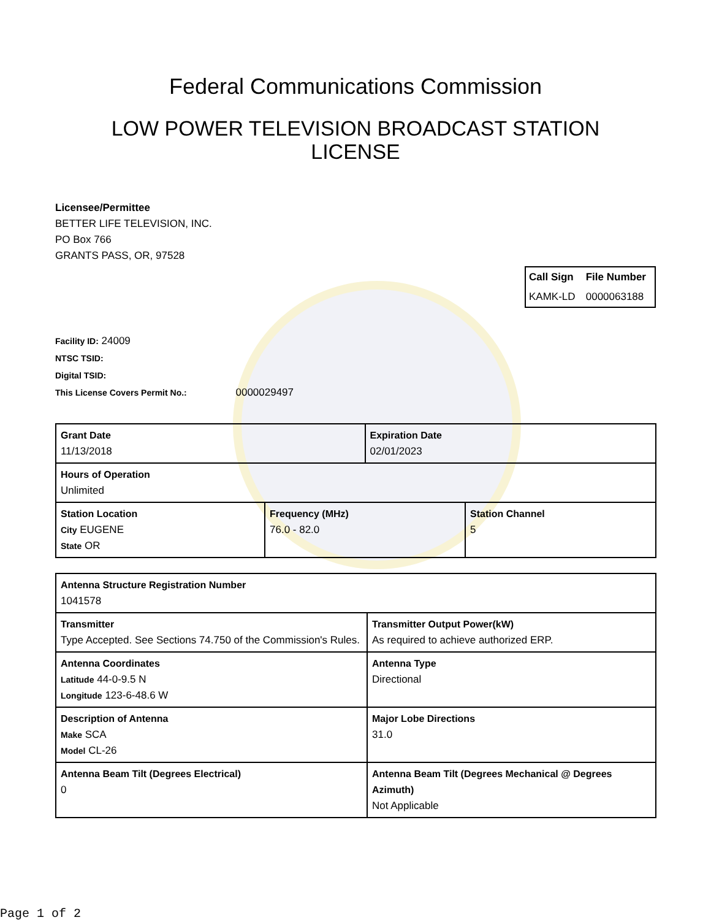Federal Communications Commission
LOW POWER TELEVISION BROADCAST STATION LICENSE
Licensee/Permittee
BETTER LIFE TELEVISION, INC.
PO Box 766
GRANTS PASS, OR, 97528
| Call Sign | File Number |
| --- | --- |
| KAMK-LD | 0000063188 |
Facility ID: 24009
NTSC TSID:
Digital TSID:
This License Covers Permit No.: 0000029497
| Grant Date 11/13/2018 | | Expiration Date 02/01/2023 | |
| Hours of Operation Unlimited | | | |
| Station Location City EUGENE State OR | Frequency (MHz) 76.0 - 82.0 | | Station Channel 5 |
| Antenna Structure Registration Number 1041578 | |
| Transmitter Type Accepted. See Sections 74.750 of the Commission's Rules. | Transmitter Output Power(kW) As required to achieve authorized ERP. |
| Antenna Coordinates Latitude 44-0-9.5 N Longitude 123-6-48.6 W | Antenna Type Directional |
| Description of Antenna Make SCA Model CL-26 | Major Lobe Directions 31.0 |
| Antenna Beam Tilt (Degrees Electrical) 0 | Antenna Beam Tilt (Degrees Mechanical @ Degrees Azimuth) Not Applicable |
Page 1 of 2